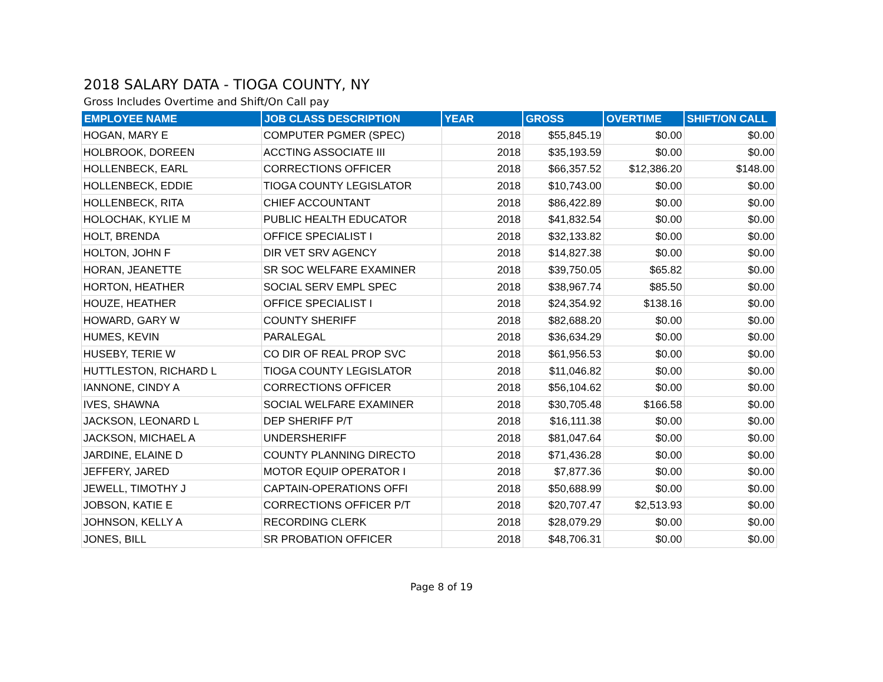2018 SALARY DATA - TIOGA COUNTY, NY
Gross Includes Overtime and Shift/On Call pay
| EMPLOYEE NAME | JOB CLASS DESCRIPTION | YEAR | GROSS | OVERTIME | SHIFT/ON CALL |
| --- | --- | --- | --- | --- | --- |
| HOGAN, MARY E | COMPUTER PGMER (SPEC) | 2018 | $55,845.19 | $0.00 | $0.00 |
| HOLBROOK, DOREEN | ACCTING ASSOCIATE III | 2018 | $35,193.59 | $0.00 | $0.00 |
| HOLLENBECK, EARL | CORRECTIONS OFFICER | 2018 | $66,357.52 | $12,386.20 | $148.00 |
| HOLLENBECK, EDDIE | TIOGA COUNTY LEGISLATOR | 2018 | $10,743.00 | $0.00 | $0.00 |
| HOLLENBECK, RITA | CHIEF ACCOUNTANT | 2018 | $86,422.89 | $0.00 | $0.00 |
| HOLOCHAK, KYLIE M | PUBLIC HEALTH EDUCATOR | 2018 | $41,832.54 | $0.00 | $0.00 |
| HOLT, BRENDA | OFFICE SPECIALIST I | 2018 | $32,133.82 | $0.00 | $0.00 |
| HOLTON, JOHN F | DIR VET SRV AGENCY | 2018 | $14,827.38 | $0.00 | $0.00 |
| HORAN, JEANETTE | SR SOC WELFARE EXAMINER | 2018 | $39,750.05 | $65.82 | $0.00 |
| HORTON, HEATHER | SOCIAL SERV EMPL SPEC | 2018 | $38,967.74 | $85.50 | $0.00 |
| HOUZE, HEATHER | OFFICE SPECIALIST I | 2018 | $24,354.92 | $138.16 | $0.00 |
| HOWARD, GARY W | COUNTY SHERIFF | 2018 | $82,688.20 | $0.00 | $0.00 |
| HUMES, KEVIN | PARALEGAL | 2018 | $36,634.29 | $0.00 | $0.00 |
| HUSEBY, TERIE W | CO DIR OF REAL PROP SVC | 2018 | $61,956.53 | $0.00 | $0.00 |
| HUTTLESTON, RICHARD L | TIOGA COUNTY LEGISLATOR | 2018 | $11,046.82 | $0.00 | $0.00 |
| IANNONE, CINDY A | CORRECTIONS OFFICER | 2018 | $56,104.62 | $0.00 | $0.00 |
| IVES, SHAWNA | SOCIAL WELFARE EXAMINER | 2018 | $30,705.48 | $166.58 | $0.00 |
| JACKSON, LEONARD L | DEP SHERIFF P/T | 2018 | $16,111.38 | $0.00 | $0.00 |
| JACKSON, MICHAEL A | UNDERSHERIFF | 2018 | $81,047.64 | $0.00 | $0.00 |
| JARDINE, ELAINE D | COUNTY PLANNING DIRECTO | 2018 | $71,436.28 | $0.00 | $0.00 |
| JEFFERY, JARED | MOTOR EQUIP OPERATOR I | 2018 | $7,877.36 | $0.00 | $0.00 |
| JEWELL, TIMOTHY J | CAPTAIN-OPERATIONS OFFI | 2018 | $50,688.99 | $0.00 | $0.00 |
| JOBSON, KATIE E | CORRECTIONS OFFICER P/T | 2018 | $20,707.47 | $2,513.93 | $0.00 |
| JOHNSON, KELLY A | RECORDING CLERK | 2018 | $28,079.29 | $0.00 | $0.00 |
| JONES, BILL | SR PROBATION OFFICER | 2018 | $48,706.31 | $0.00 | $0.00 |
Page 8 of 19